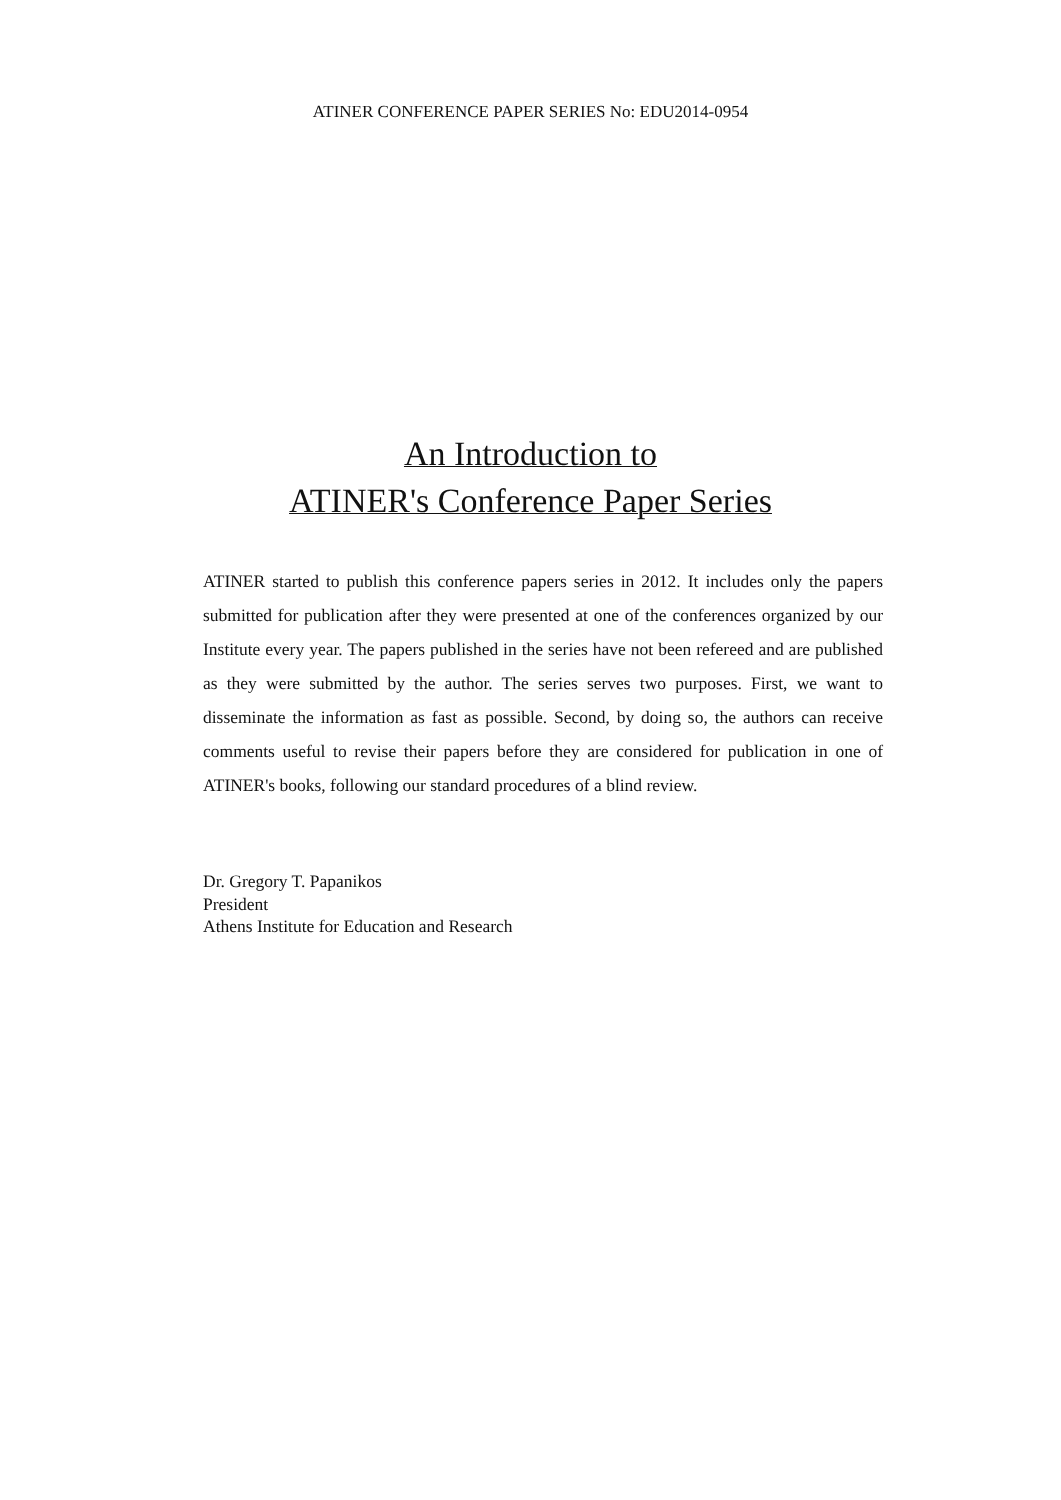ATINER CONFERENCE PAPER SERIES No: EDU2014-0954
An Introduction to
ATINER's Conference Paper Series
ATINER started to publish this conference papers series in 2012. It includes only the papers submitted for publication after they were presented at one of the conferences organized by our Institute every year. The papers published in the series have not been refereed and are published as they were submitted by the author. The series serves two purposes. First, we want to disseminate the information as fast as possible. Second, by doing so, the authors can receive comments useful to revise their papers before they are considered for publication in one of ATINER's books, following our standard procedures of a blind review.
Dr. Gregory T. Papanikos
President
Athens Institute for Education and Research